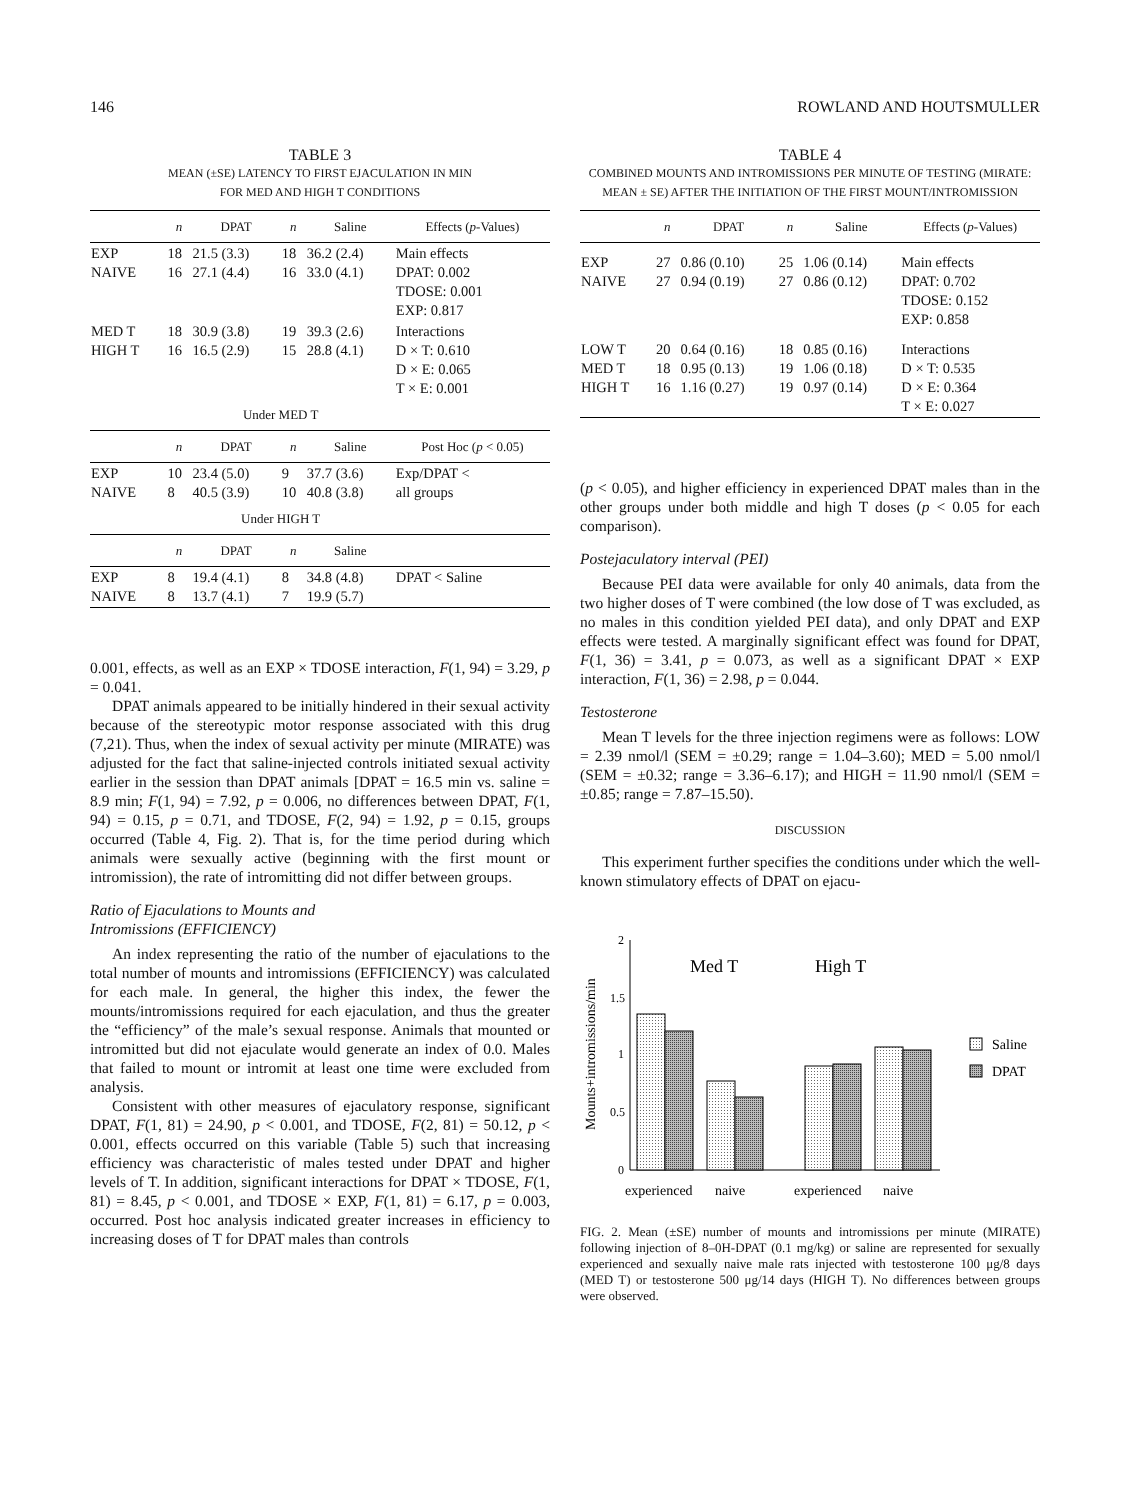146 ROWLAND AND HOUTSMULLER
TABLE 3
MEAN (±SE) LATENCY TO FIRST EJACULATION IN MIN
FOR MED AND HIGH T CONDITIONS
| | n | DPAT | n | Saline | Effects ( p -Values) |
| --- | --- | --- | --- | --- | --- |
| EXP NAIVE | 18 16 | 21.5 (3.3) 27.1 (4.4) | 18 16 | 36.2 (2.4) 33.0 (4.1) | Main effects DPAT: 0.002 TDOSE: 0.001 EXP: 0.817 |
| MED T HIGH T | 18 16 | 30.9 (3.8) 16.5 (2.9) | 19 15 | 39.3 (2.6) 28.8 (4.1) | Interactions D × T: 0.610 D × E: 0.065 T × E: 0.001 |
| | Under MED T | | | | |
| | n | DPAT | n | Saline | Post Hoc ( p < 0.05) |
| EXP NAIVE | 10 8 | 23.4 (5.0) 40.5 (3.9) | 9 10 | 37.7 (3.6) 40.8 (3.8) | Exp/DPAT < all groups |
| | Under HIGH T | | | | |
| | n | DPAT | n | Saline | |
| EXP NAIVE | 8 8 | 19.4 (4.1) 13.7 (4.1) | 8 7 | 34.8 (4.8) 19.9 (5.7) | DPAT < Saline |
0.001, effects, as well as an EXP × TDOSE interaction, F(1, 94) = 3.29, p = 0.041.
DPAT animals appeared to be initially hindered in their sexual activity because of the stereotypic motor response associated with this drug (7,21). Thus, when the index of sexual activity per minute (MIRATE) was adjusted for the fact that saline-injected controls initiated sexual activity earlier in the session than DPAT animals [DPAT = 16.5 min vs. saline = 8.9 min; F(1, 94) = 7.92, p = 0.006, no differences between DPAT, F(1, 94) = 0.15, p = 0.71, and TDOSE, F(2, 94) = 1.92, p = 0.15, groups occurred (Table 4, Fig. 2). That is, for the time period during which animals were sexually active (beginning with the first mount or intromission), the rate of intromitting did not differ between groups.
Ratio of Ejaculations to Mounts and
Intromissions (EFFICIENCY)
An index representing the ratio of the number of ejaculations to the total number of mounts and intromissions (EFFICIENCY) was calculated for each male. In general, the higher this index, the fewer the mounts/intromissions required for each ejaculation, and thus the greater the “efficiency” of the male’s sexual response. Animals that mounted or intromitted but did not ejaculate would generate an index of 0.0. Males that failed to mount or intromit at least one time were excluded from analysis.
Consistent with other measures of ejaculatory response, significant DPAT, F(1, 81) = 24.90, p < 0.001, and TDOSE, F(2, 81) = 50.12, p < 0.001, effects occurred on this variable (Table 5) such that increasing efficiency was characteristic of males tested under DPAT and higher levels of T. In addition, significant interactions for DPAT × TDOSE, F(1, 81) = 8.45, p < 0.001, and TDOSE × EXP, F(1, 81) = 6.17, p = 0.003, occurred. Post hoc analysis indicated greater increases in efficiency to increasing doses of T for DPAT males than controls
TABLE 4
COMBINED MOUNTS AND INTROMISSIONS PER MINUTE OF TESTING (MIRATE: MEAN ± SE) AFTER THE INITIATION OF THE FIRST MOUNT/INTROMISSION
| | n | DPAT | n | Saline | Effects ( p -Values) |
| --- | --- | --- | --- | --- | --- |
| EXP NAIVE | 27 27 | 0.86 (0.10) 0.94 (0.19) | 25 27 | 1.06 (0.14) 0.86 (0.12) | Main effects DPAT: 0.702 TDOSE: 0.152 EXP: 0.858 |
| LOW T MED T HIGH T | 20 18 16 | 0.64 (0.16) 0.95 (0.13) 1.16 (0.27) | 18 19 19 | 0.85 (0.16) 1.06 (0.18) 0.97 (0.14) | Interactions D × T: 0.535 D × E: 0.364 T × E: 0.027 |
(p < 0.05), and higher efficiency in experienced DPAT males than in the other groups under both middle and high T doses (p < 0.05 for each comparison).
Postejaculatory interval (PEI)
Because PEI data were available for only 40 animals, data from the two higher doses of T were combined (the low dose of T was excluded, as no males in this condition yielded PEI data), and only DPAT and EXP effects were tested. A marginally significant effect was found for DPAT, F(1, 36) = 3.41, p = 0.073, as well as a significant DPAT × EXP interaction, F(1, 36) = 2.98, p = 0.044.
Testosterone
Mean T levels for the three injection regimens were as follows: LOW = 2.39 nmol/l (SEM = ±0.29; range = 1.04–3.60); MED = 5.00 nmol/l (SEM = ±0.32; range = 3.36–6.17); and HIGH = 11.90 nmol/l (SEM = ±0.85; range = 7.87–15.50).
DISCUSSION
This experiment further specifies the conditions under which the well-known stimulatory effects of DPAT on ejacu-
2
1.5
1
0.5
0
Mounts+intromissions/min
Med T
High T
Saline
DPAT
experienced
naive
experienced
naive
FIG. 2. Mean (±SE) number of mounts and intromissions per minute (MIRATE) following injection of 8–0H-DPAT (0.1 mg/kg) or saline are represented for sexually experienced and sexually naive male rats injected with testosterone 100 μg/8 days (MED T) or testosterone 500 μg/14 days (HIGH T). No differences between groups were observed.